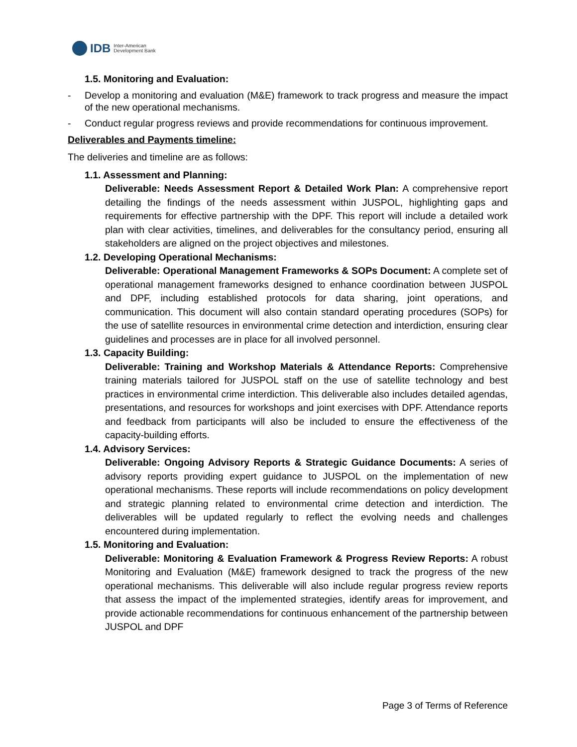IDB Inter-American
Development Bank
1.5. Monitoring and Evaluation:
- Develop a monitoring and evaluation (M&E) framework to track progress and measure the impact of the new operational mechanisms.
- Conduct regular progress reviews and provide recommendations for continuous improvement.
Deliverables and Payments timeline:
The deliveries and timeline are as follows:
1.1. Assessment and Planning:
Deliverable: Needs Assessment Report & Detailed Work Plan: A comprehensive report detailing the findings of the needs assessment within JUSPOL, highlighting gaps and requirements for effective partnership with the DPF. This report will include a detailed work plan with clear activities, timelines, and deliverables for the consultancy period, ensuring all stakeholders are aligned on the project objectives and milestones.
1.2. Developing Operational Mechanisms:
Deliverable: Operational Management Frameworks & SOPs Document: A complete set of operational management frameworks designed to enhance coordination between JUSPOL and DPF, including established protocols for data sharing, joint operations, and communication. This document will also contain standard operating procedures (SOPs) for the use of satellite resources in environmental crime detection and interdiction, ensuring clear guidelines and processes are in place for all involved personnel.
1.3. Capacity Building:
Deliverable: Training and Workshop Materials & Attendance Reports: Comprehensive training materials tailored for JUSPOL staff on the use of satellite technology and best practices in environmental crime interdiction. This deliverable also includes detailed agendas, presentations, and resources for workshops and joint exercises with DPF. Attendance reports and feedback from participants will also be included to ensure the effectiveness of the capacity-building efforts.
1.4. Advisory Services:
Deliverable: Ongoing Advisory Reports & Strategic Guidance Documents: A series of advisory reports providing expert guidance to JUSPOL on the implementation of new operational mechanisms. These reports will include recommendations on policy development and strategic planning related to environmental crime detection and interdiction. The deliverables will be updated regularly to reflect the evolving needs and challenges encountered during implementation.
1.5. Monitoring and Evaluation:
Deliverable: Monitoring & Evaluation Framework & Progress Review Reports: A robust Monitoring and Evaluation (M&E) framework designed to track the progress of the new operational mechanisms. This deliverable will also include regular progress review reports that assess the impact of the implemented strategies, identify areas for improvement, and provide actionable recommendations for continuous enhancement of the partnership between JUSPOL and DPF
Page 3 of Terms of Reference